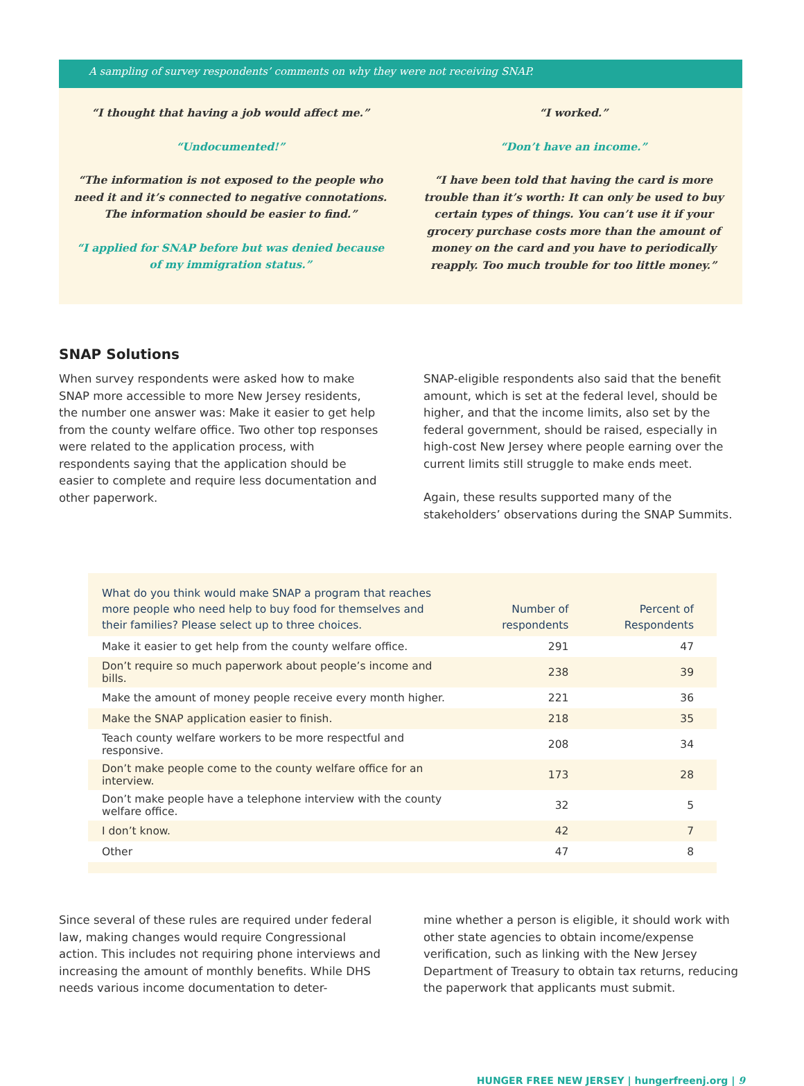A sampling of survey respondents’ comments on why they were not receiving SNAP.
“I thought that having a job would affect me.”
“Undocumented!”
“The information is not exposed to the people who need it and it’s connected to negative connotations. The information should be easier to find.”
“I applied for SNAP before but was denied because of my immigration status.”
“I worked.”
“Don’t have an income.”
“I have been told that having the card is more trouble than it’s worth: It can only be used to buy certain types of things. You can’t use it if your grocery purchase costs more than the amount of money on the card and you have to periodically reapply. Too much trouble for too little money.”
SNAP Solutions
When survey respondents were asked how to make SNAP more accessible to more New Jersey residents, the number one answer was: Make it easier to get help from the county welfare office. Two other top responses were related to the application process, with respondents saying that the application should be easier to complete and require less documentation and other paperwork.
SNAP-eligible respondents also said that the benefit amount, which is set at the federal level, should be higher, and that the income limits, also set by the federal government, should be raised, especially in high-cost New Jersey where people earning over the current limits still struggle to make ends meet.
Again, these results supported many of the stakeholders’ observations during the SNAP Summits.
| What do you think would make SNAP a program that reaches more people who need help to buy food for themselves and their families? Please select up to three choices. | Number of respondents | Percent of Respondents |
| --- | --- | --- |
| Make it easier to get help from the county welfare office. | 291 | 47 |
| Don’t require so much paperwork about people’s income and bills. | 238 | 39 |
| Make the amount of money people receive every month higher. | 221 | 36 |
| Make the SNAP application easier to finish. | 218 | 35 |
| Teach county welfare workers to be more respectful and responsive. | 208 | 34 |
| Don’t make people come to the county welfare office for an interview. | 173 | 28 |
| Don’t make people have a telephone interview with the county welfare office. | 32 | 5 |
| I don’t know. | 42 | 7 |
| Other | 47 | 8 |
Since several of these rules are required under federal law, making changes would require Congressional action. This includes not requiring phone interviews and increasing the amount of monthly benefits. While DHS needs various income documentation to deter-
mine whether a person is eligible, it should work with other state agencies to obtain income/expense verification, such as linking with the New Jersey Department of Treasury to obtain tax returns, reducing the paperwork that applicants must submit.
HUNGER FREE NEW JERSEY | hungerfreenj.org | 9